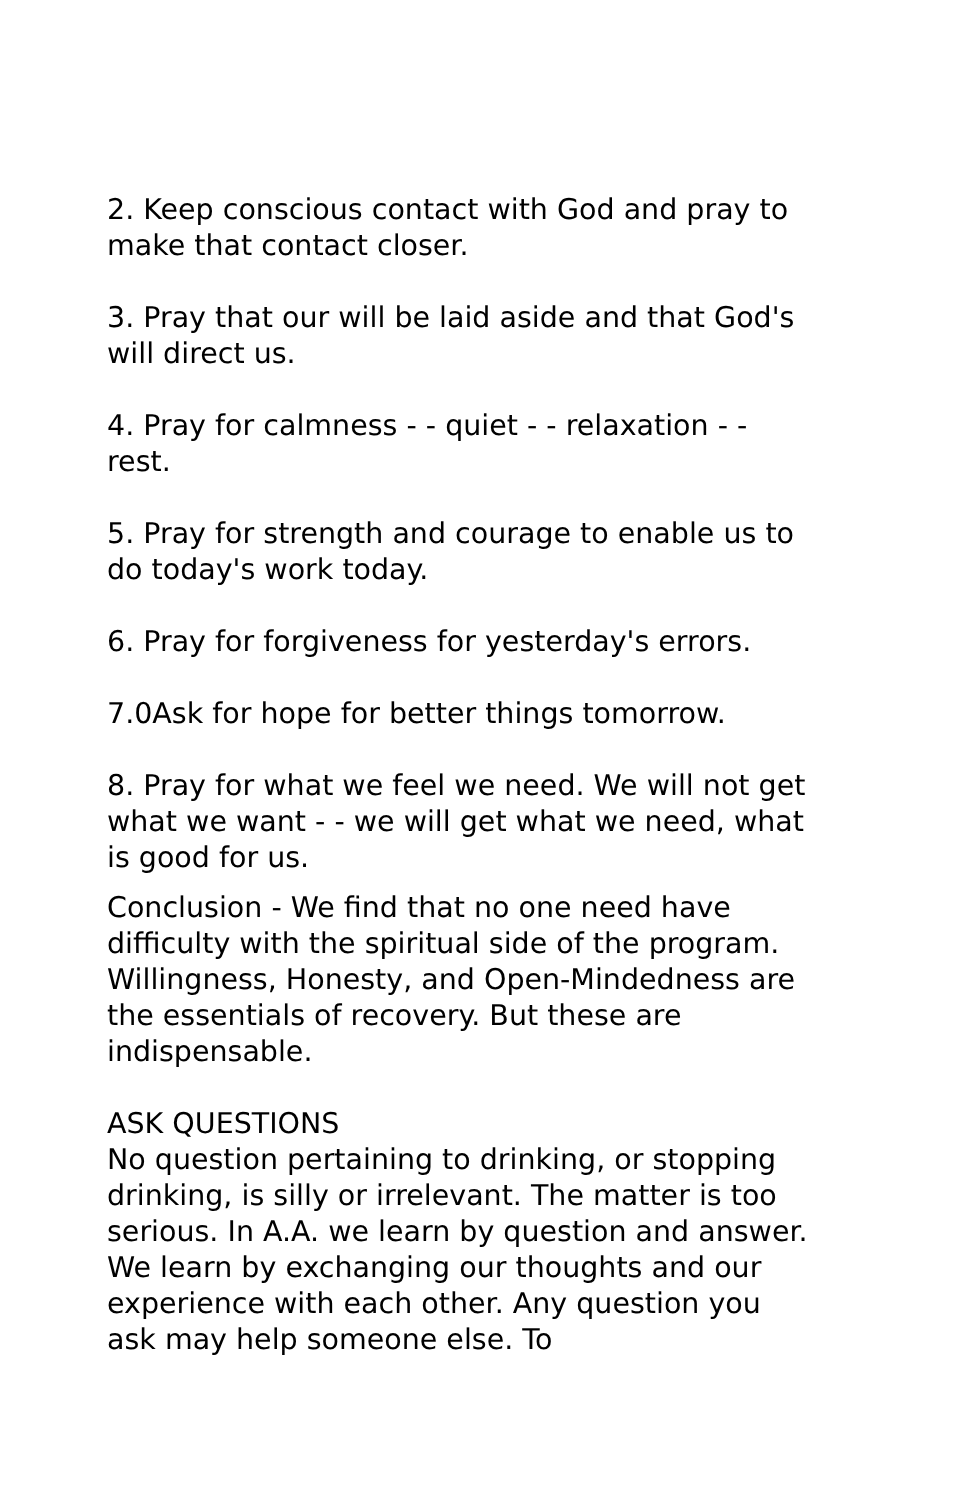2. Keep conscious contact with God and pray to make that contact closer.
3. Pray that our will be laid aside and that God's will direct us.
4. Pray for calmness - - quiet - - relaxation - - rest.
5. Pray for strength and courage to enable us to do today's work today.
6. Pray for forgiveness for yesterday's errors.
7.0Ask for hope for better things tomorrow.
8. Pray for what we feel we need. We will not get what we want - - we will get what we need, what is good for us.
Conclusion - We find that no one need have difficulty with the spiritual side of the program. Willingness, Honesty, and Open-Mindedness are the essentials of recovery. But these are indispensable.
ASK QUESTIONS
No question pertaining to drinking, or stopping drinking, is silly or irrelevant. The matter is too serious. In A.A. we learn by question and answer. We learn by exchanging our thoughts and our experience with each other. Any question you ask may help someone else. To